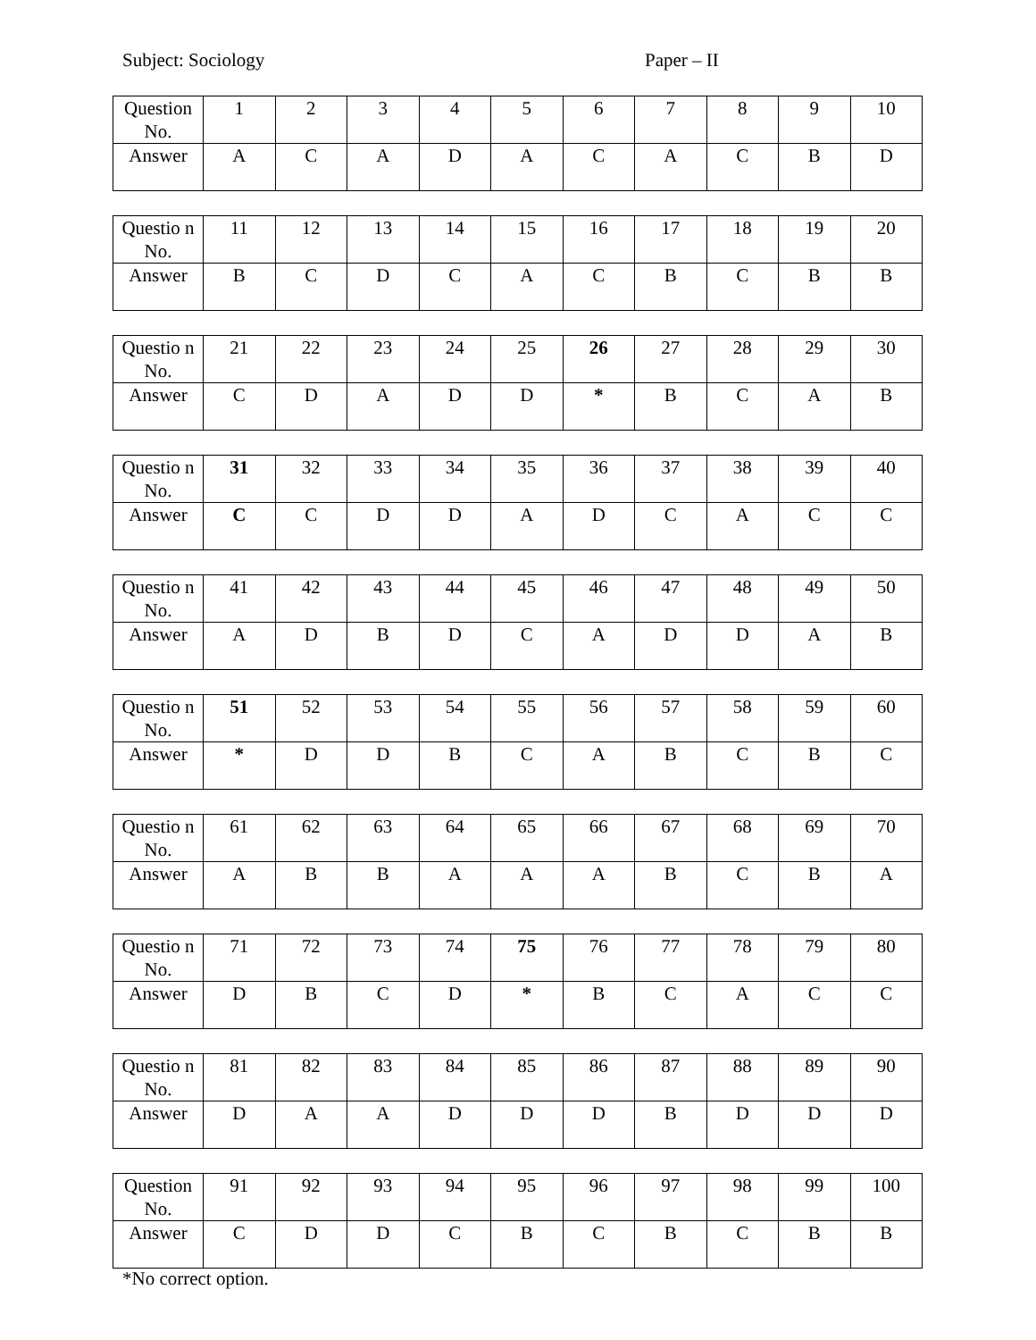Subject: Sociology Paper – II
| Question No. | 1 | 2 | 3 | 4 | 5 | 6 | 7 | 8 | 9 | 10 |
| Answer | A | C | A | D | A | C | A | C | B | D |
| Questio n No. | 11 | 12 | 13 | 14 | 15 | 16 | 17 | 18 | 19 | 20 |
| Answer | B | C | D | C | A | C | B | C | B | B |
| Questio n No. | 21 | 22 | 23 | 24 | 25 | 26 | 27 | 28 | 29 | 30 |
| Answer | C | D | A | D | D | * | B | C | A | B |
| Questio n No. | 31 | 32 | 33 | 34 | 35 | 36 | 37 | 38 | 39 | 40 |
| Answer | C | C | D | D | A | D | C | A | C | C |
| Questio n No. | 41 | 42 | 43 | 44 | 45 | 46 | 47 | 48 | 49 | 50 |
| Answer | A | D | B | D | C | A | D | D | A | B |
| Questio n No. | 51 | 52 | 53 | 54 | 55 | 56 | 57 | 58 | 59 | 60 |
| Answer | * | D | D | B | C | A | B | C | B | C |
| Questio n No. | 61 | 62 | 63 | 64 | 65 | 66 | 67 | 68 | 69 | 70 |
| Answer | A | B | B | A | A | A | B | C | B | A |
| Questio n No. | 71 | 72 | 73 | 74 | 75 | 76 | 77 | 78 | 79 | 80 |
| Answer | D | B | C | D | * | B | C | A | C | C |
| Questio n No. | 81 | 82 | 83 | 84 | 85 | 86 | 87 | 88 | 89 | 90 |
| Answer | D | A | A | D | D | D | B | D | D | D |
| Question No. | 91 | 92 | 93 | 94 | 95 | 96 | 97 | 98 | 99 | 100 |
| Answer | C | D | D | C | B | C | B | C | B | B |
*No correct option.